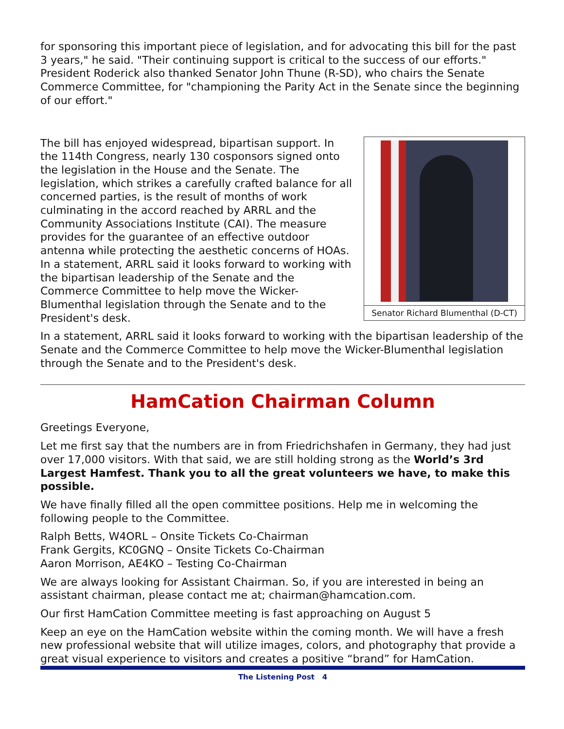for sponsoring this important piece of legislation, and for advocating this bill for the past 3 years," he said. "Their continuing support is critical to the success of our efforts." President Roderick also thanked Senator John Thune (R-SD), who chairs the Senate Commerce Committee, for "championing the Parity Act in the Senate since the beginning of our effort."
Senator Richard Blumenthal (D-CT)
The bill has enjoyed widespread, bipartisan support. In the 114th Congress, nearly 130 cosponsors signed onto the legislation in the House and the Senate. The legislation, which strikes a carefully crafted balance for all concerned parties, is the result of months of work culminating in the accord reached by ARRL and the Community Associations Institute (CAI). The measure provides for the guarantee of an effective outdoor antenna while protecting the aesthetic concerns of HOAs. In a statement, ARRL said it looks forward to working with the bipartisan leadership of the Senate and the Commerce Committee to help move the Wicker-Blumenthal legislation through the Senate and to the President's desk.
In a statement, ARRL said it looks forward to working with the bipartisan leadership of the Senate and the Commerce Committee to help move the Wicker-Blumenthal legislation through the Senate and to the President's desk.
HamCation Chairman Column
Greetings Everyone,
Let me first say that the numbers are in from Friedrichshafen in Germany, they had just over 17,000 visitors. With that said, we are still holding strong as the World’s 3rd Largest Hamfest. Thank you to all the great volunteers we have, to make this possible.
We have finally filled all the open committee positions. Help me in welcoming the following people to the Committee.
Ralph Betts, W4ORL – Onsite Tickets Co-Chairman
Frank Gergits, KC0GNQ – Onsite Tickets Co-Chairman
Aaron Morrison, AE4KO – Testing Co-Chairman
We are always looking for Assistant Chairman. So, if you are interested in being an assistant chairman, please contact me at; chairman@hamcation.com.
Our first HamCation Committee meeting is fast approaching on August 5
Keep an eye on the HamCation website within the coming month. We will have a fresh new professional website that will utilize images, colors, and photography that provide a great visual experience to visitors and creates a positive “brand” for HamCation.
The Listening Post 4